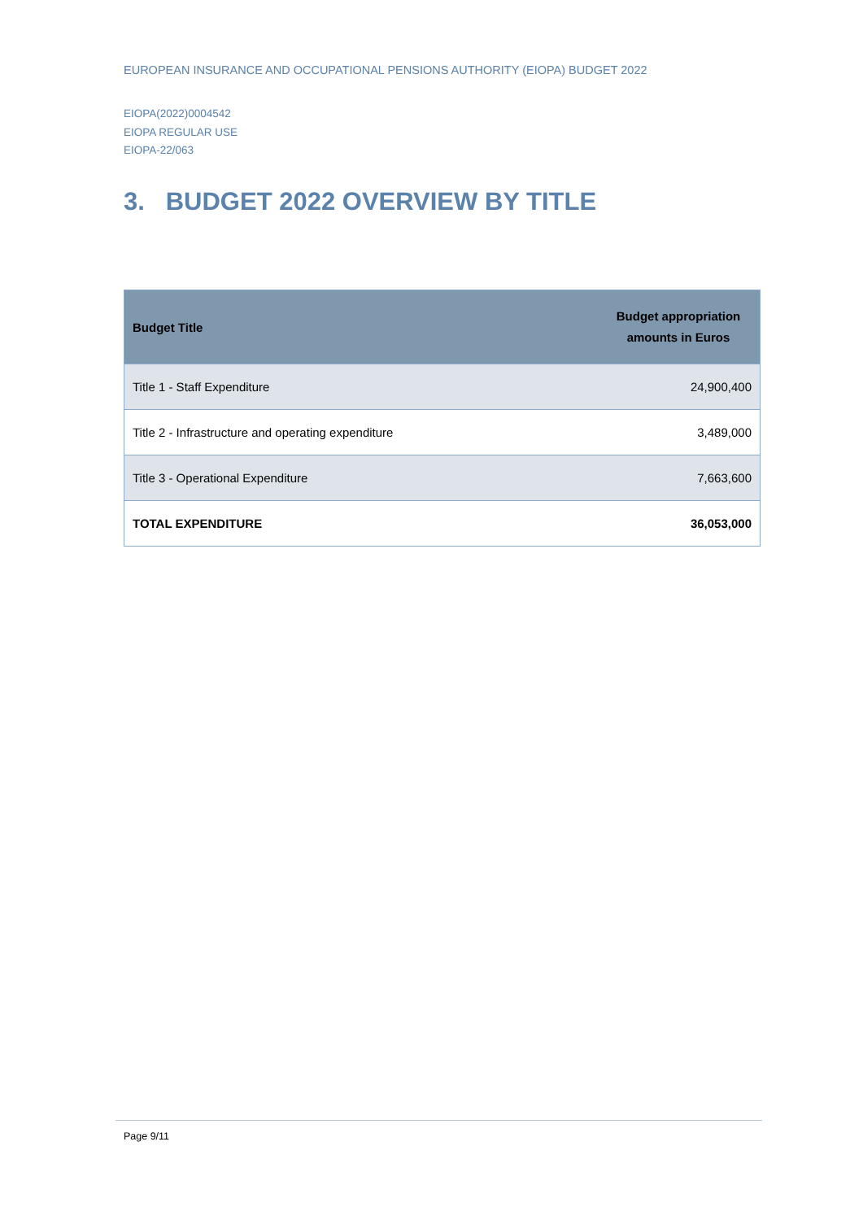EUROPEAN INSURANCE AND OCCUPATIONAL PENSIONS AUTHORITY (EIOPA) BUDGET 2022
EIOPA(2022)0004542
EIOPA REGULAR USE
EIOPA-22/063
3. BUDGET 2022 OVERVIEW BY TITLE
| Budget Title | Budget appropriation amounts in Euros |
| --- | --- |
| Title 1 - Staff Expenditure | 24,900,400 |
| Title 2 - Infrastructure and operating expenditure | 3,489,000 |
| Title 3 - Operational Expenditure | 7,663,600 |
| TOTAL EXPENDITURE | 36,053,000 |
Page 9/11